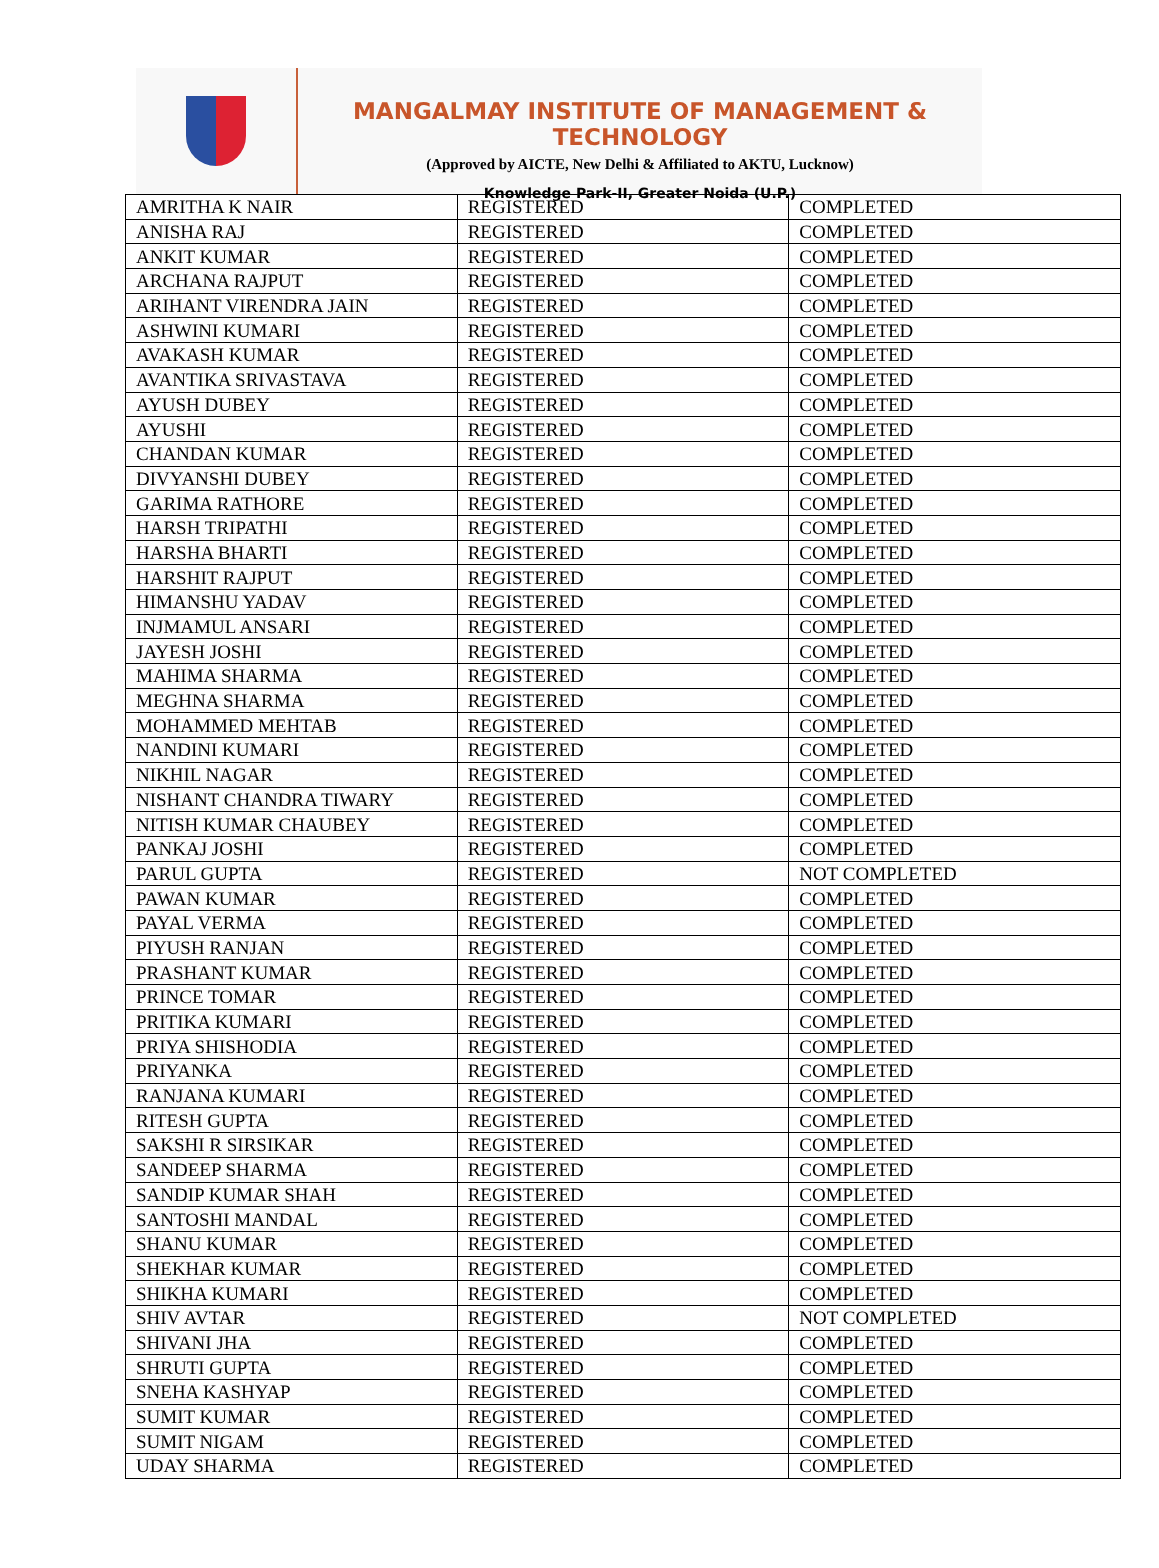MANGALMAY INSTITUTE OF MANAGEMENT & TECHNOLOGY
(Approved by AICTE, New Delhi & Affiliated to AKTU, Lucknow)
Knowledge Park-II, Greater Noida (U.P.)
| AMRITHA K NAIR | REGISTERED | COMPLETED |
| ANISHA RAJ | REGISTERED | COMPLETED |
| ANKIT KUMAR | REGISTERED | COMPLETED |
| ARCHANA RAJPUT | REGISTERED | COMPLETED |
| ARIHANT VIRENDRA JAIN | REGISTERED | COMPLETED |
| ASHWINI KUMARI | REGISTERED | COMPLETED |
| AVAKASH KUMAR | REGISTERED | COMPLETED |
| AVANTIKA SRIVASTAVA | REGISTERED | COMPLETED |
| AYUSH DUBEY | REGISTERED | COMPLETED |
| AYUSHI | REGISTERED | COMPLETED |
| CHANDAN KUMAR | REGISTERED | COMPLETED |
| DIVYANSHI DUBEY | REGISTERED | COMPLETED |
| GARIMA RATHORE | REGISTERED | COMPLETED |
| HARSH TRIPATHI | REGISTERED | COMPLETED |
| HARSHA BHARTI | REGISTERED | COMPLETED |
| HARSHIT RAJPUT | REGISTERED | COMPLETED |
| HIMANSHU YADAV | REGISTERED | COMPLETED |
| INJMAMUL ANSARI | REGISTERED | COMPLETED |
| JAYESH JOSHI | REGISTERED | COMPLETED |
| MAHIMA SHARMA | REGISTERED | COMPLETED |
| MEGHNA SHARMA | REGISTERED | COMPLETED |
| MOHAMMED MEHTAB | REGISTERED | COMPLETED |
| NANDINI KUMARI | REGISTERED | COMPLETED |
| NIKHIL NAGAR | REGISTERED | COMPLETED |
| NISHANT CHANDRA TIWARY | REGISTERED | COMPLETED |
| NITISH KUMAR CHAUBEY | REGISTERED | COMPLETED |
| PANKAJ JOSHI | REGISTERED | COMPLETED |
| PARUL GUPTA | REGISTERED | NOT COMPLETED |
| PAWAN KUMAR | REGISTERED | COMPLETED |
| PAYAL VERMA | REGISTERED | COMPLETED |
| PIYUSH RANJAN | REGISTERED | COMPLETED |
| PRASHANT KUMAR | REGISTERED | COMPLETED |
| PRINCE TOMAR | REGISTERED | COMPLETED |
| PRITIKA KUMARI | REGISTERED | COMPLETED |
| PRIYA SHISHODIA | REGISTERED | COMPLETED |
| PRIYANKA | REGISTERED | COMPLETED |
| RANJANA KUMARI | REGISTERED | COMPLETED |
| RITESH GUPTA | REGISTERED | COMPLETED |
| SAKSHI R SIRSIKAR | REGISTERED | COMPLETED |
| SANDEEP SHARMA | REGISTERED | COMPLETED |
| SANDIP KUMAR SHAH | REGISTERED | COMPLETED |
| SANTOSHI MANDAL | REGISTERED | COMPLETED |
| SHANU KUMAR | REGISTERED | COMPLETED |
| SHEKHAR KUMAR | REGISTERED | COMPLETED |
| SHIKHA KUMARI | REGISTERED | COMPLETED |
| SHIV AVTAR | REGISTERED | NOT COMPLETED |
| SHIVANI JHA | REGISTERED | COMPLETED |
| SHRUTI GUPTA | REGISTERED | COMPLETED |
| SNEHA KASHYAP | REGISTERED | COMPLETED |
| SUMIT KUMAR | REGISTERED | COMPLETED |
| SUMIT NIGAM | REGISTERED | COMPLETED |
| UDAY SHARMA | REGISTERED | COMPLETED |